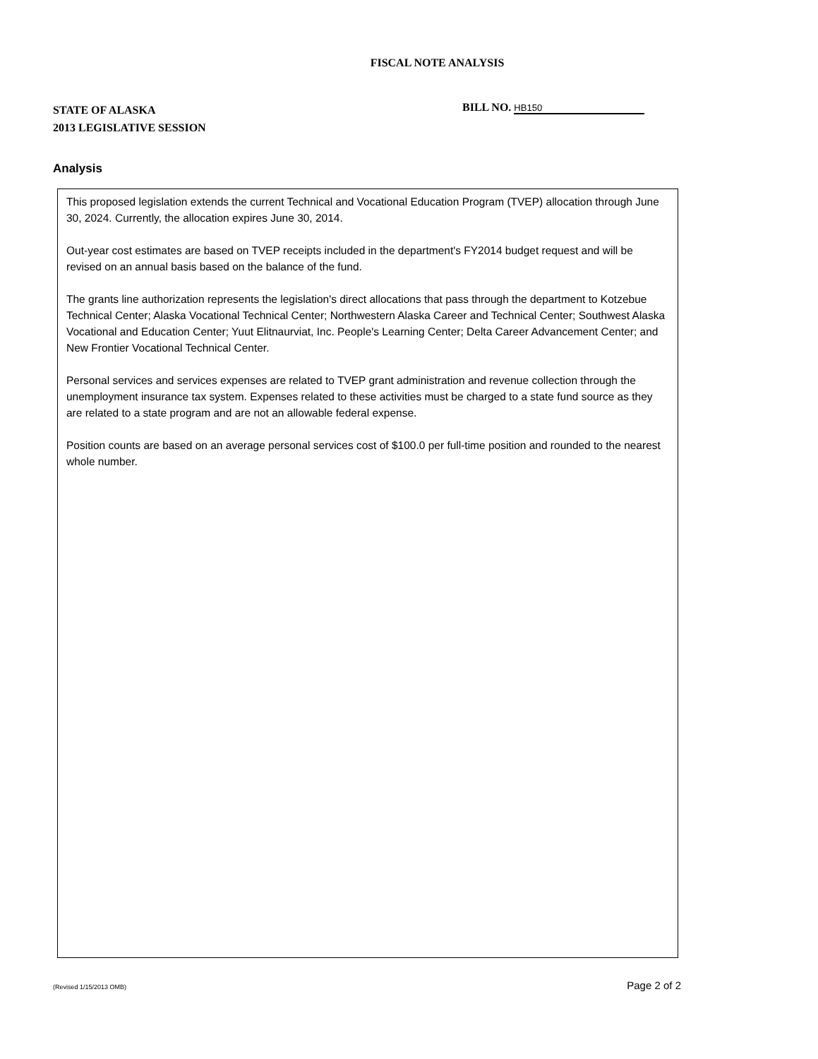FISCAL NOTE ANALYSIS
STATE OF ALASKA
2013 LEGISLATIVE SESSION
BILL NO. HB150
Analysis
This proposed legislation extends the current Technical and Vocational Education Program (TVEP) allocation through June 30, 2024. Currently, the allocation expires June 30, 2014.
Out-year cost estimates are based on TVEP receipts included in the department's FY2014 budget request and will be revised on an annual basis based on the balance of the fund.
The grants line authorization represents the legislation's direct allocations that pass through the department to Kotzebue Technical Center; Alaska Vocational Technical Center; Northwestern Alaska Career and Technical Center; Southwest Alaska Vocational and Education Center; Yuut Elitnaurviat, Inc. People's Learning Center; Delta Career Advancement Center; and New Frontier Vocational Technical Center.
Personal services and services expenses are related to TVEP grant administration and revenue collection through the unemployment insurance tax system. Expenses related to these activities must be charged to a state fund source as they are related to a state program and are not an allowable federal expense.
Position counts are based on an average personal services cost of $100.0 per full-time position and rounded to the nearest whole number.
(Revised 1/15/2013 OMB) Page 2 of 2